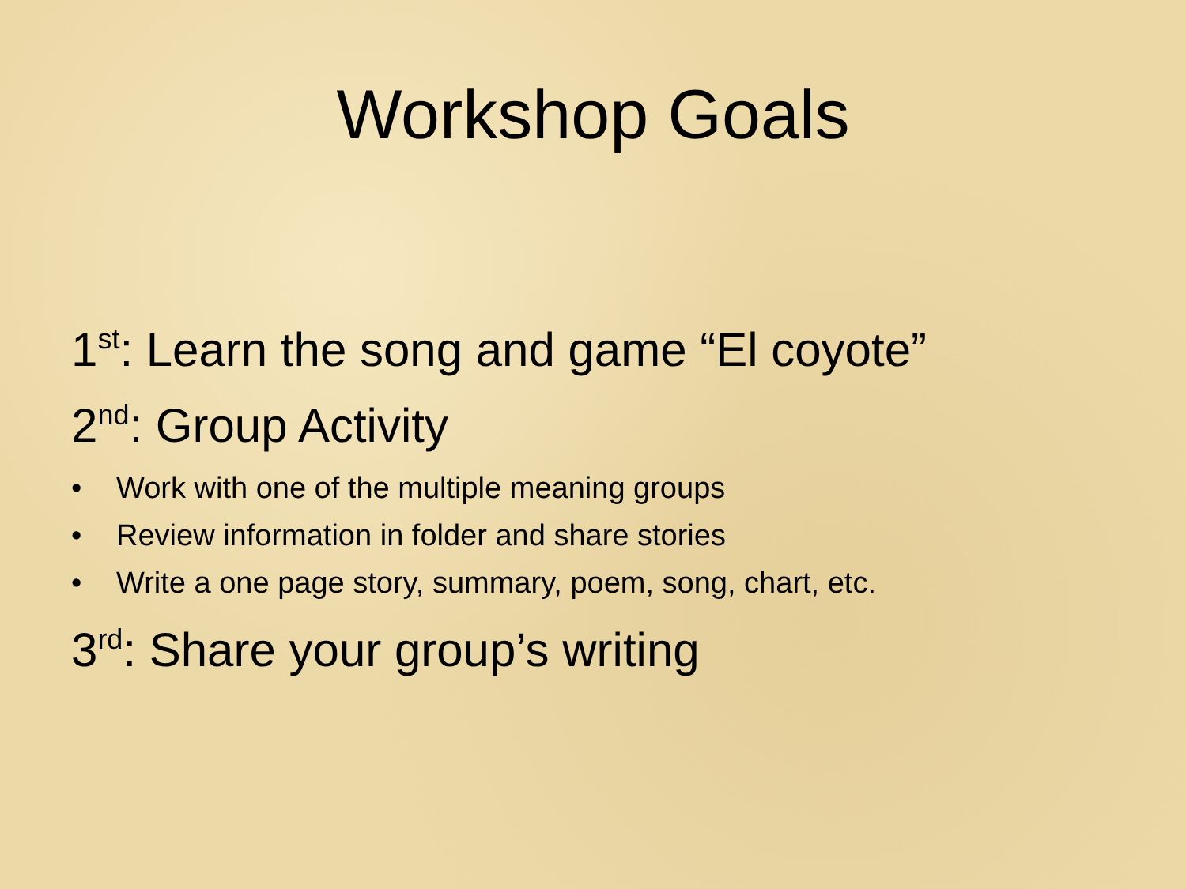Workshop Goals
1<sup>st</sup>: Learn the song and game “El coyote”
2<sup>nd</sup>: Group Activity
• Work with one of the multiple meaning groups
• Review information in folder and share stories
• Write a one page story, summary, poem, song, chart, etc.
3<sup>rd</sup>: Share your group’s writing